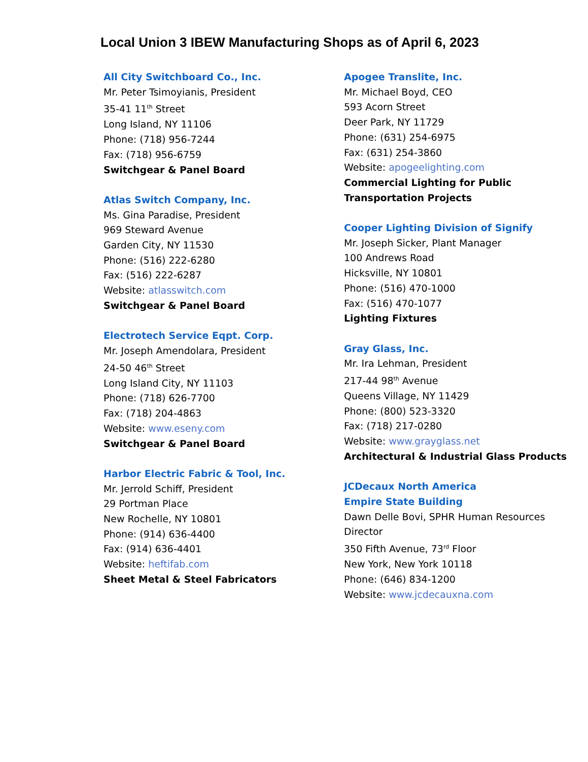Local Union 3 IBEW Manufacturing Shops as of April 6, 2023
All City Switchboard Co., Inc.
Mr. Peter Tsimoyianis, President
35-41 11<sup>th</sup> Street
Long Island, NY 11106
Phone: (718) 956-7244
Fax: (718) 956-6759
Switchgear & Panel Board
Atlas Switch Company, Inc.
Ms. Gina Paradise, President
969 Steward Avenue
Garden City, NY 11530
Phone: (516) 222-6280
Fax: (516) 222-6287
Website: atlasswitch.com
Switchgear & Panel Board
Electrotech Service Eqpt. Corp.
Mr. Joseph Amendolara, President
24-50 46<sup>th</sup> Street
Long Island City, NY 11103
Phone: (718) 626-7700
Fax: (718) 204-4863
Website: www.eseny.com
Switchgear & Panel Board
Harbor Electric Fabric & Tool, Inc.
Mr. Jerrold Schiff, President
29 Portman Place
New Rochelle, NY 10801
Phone: (914) 636-4400
Fax: (914) 636-4401
Website: heftifab.com
Sheet Metal & Steel Fabricators
Apogee Translite, Inc.
Mr. Michael Boyd, CEO
593 Acorn Street
Deer Park, NY 11729
Phone: (631) 254-6975
Fax: (631) 254-3860
Website: apogeelighting.com
Commercial Lighting for Public Transportation Projects
Cooper Lighting Division of Signify
Mr. Joseph Sicker, Plant Manager
100 Andrews Road
Hicksville, NY 10801
Phone: (516) 470-1000
Fax: (516) 470-1077
Lighting Fixtures
Gray Glass, Inc.
Mr. Ira Lehman, President
217-44 98<sup>th</sup> Avenue
Queens Village, NY 11429
Phone: (800) 523-3320
Fax: (718) 217-0280
Website: www.grayglass.net
Architectural & Industrial Glass Products
JCDecaux North America
Empire State Building
Dawn Delle Bovi, SPHR Human Resources Director
350 Fifth Avenue, 73<sup>rd</sup> Floor
New York, New York 10118
Phone: (646) 834-1200
Website: www.jcdecauxna.com